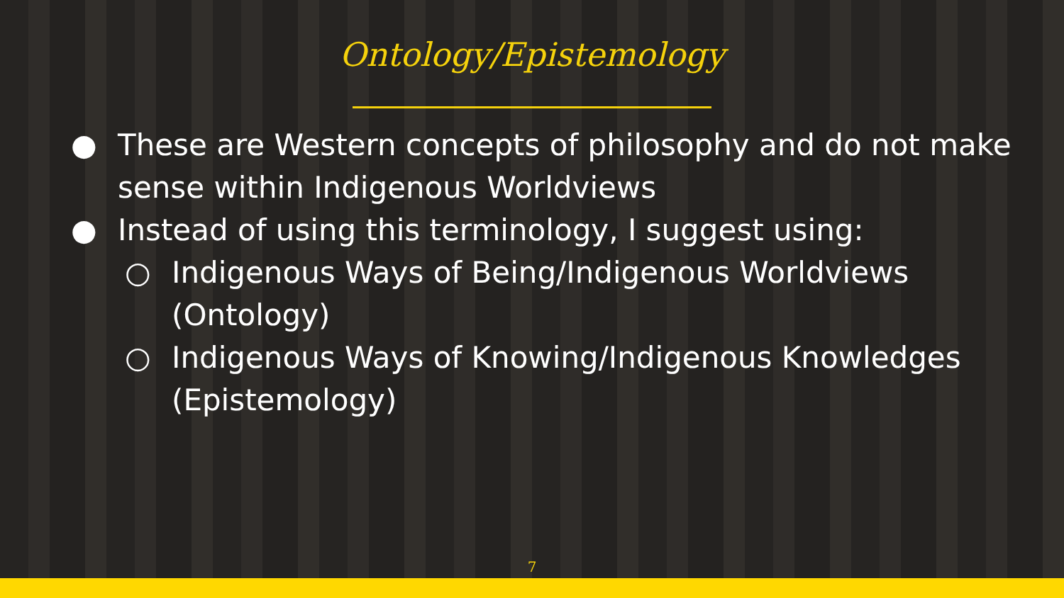Ontology/Epistemology
● These are Western concepts of philosophy and do not make sense within Indigenous Worldviews
● Instead of using this terminology, I suggest using:
○ Indigenous Ways of Being/Indigenous Worldviews (Ontology)
○ Indigenous Ways of Knowing/Indigenous Knowledges (Epistemology)
7